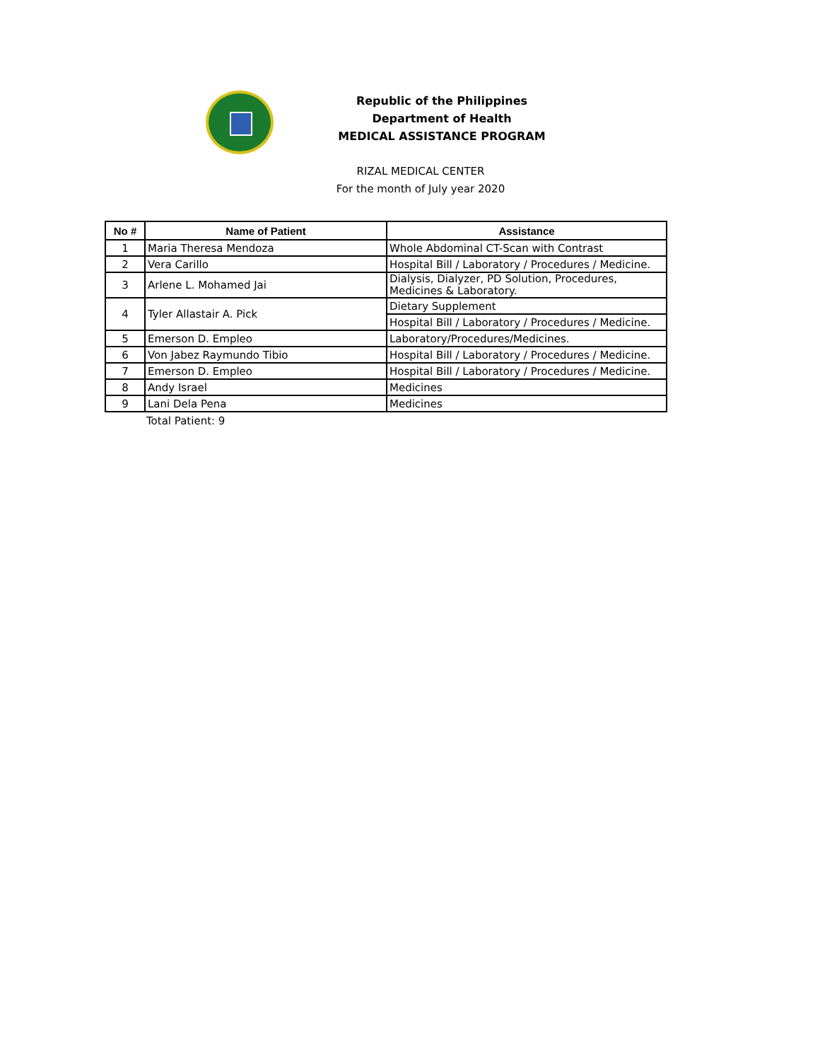Republic of the Philippines
Department of Health
MEDICAL ASSISTANCE PROGRAM
RIZAL MEDICAL CENTER
For the month of July year 2020
| No # | Name of Patient | Assistance |
| --- | --- | --- |
| 1 | Maria Theresa Mendoza | Whole Abdominal CT-Scan with Contrast |
| 2 | Vera Carillo | Hospital Bill / Laboratory / Procedures / Medicine. |
| 3 | Arlene L. Mohamed Jai | Dialysis, Dialyzer, PD Solution, Procedures, Medicines & Laboratory. |
| 4 | Tyler Allastair A. Pick | Dietary Supplement |
| | | Hospital Bill / Laboratory / Procedures / Medicine. |
| 5 | Emerson D. Empleo | Laboratory/Procedures/Medicines. |
| 6 | Von Jabez Raymundo Tibio | Hospital Bill / Laboratory / Procedures / Medicine. |
| 7 | Emerson D. Empleo | Hospital Bill / Laboratory / Procedures / Medicine. |
| 8 | Andy Israel | Medicines |
| 9 | Lani Dela Pena | Medicines |
Total Patient: 9